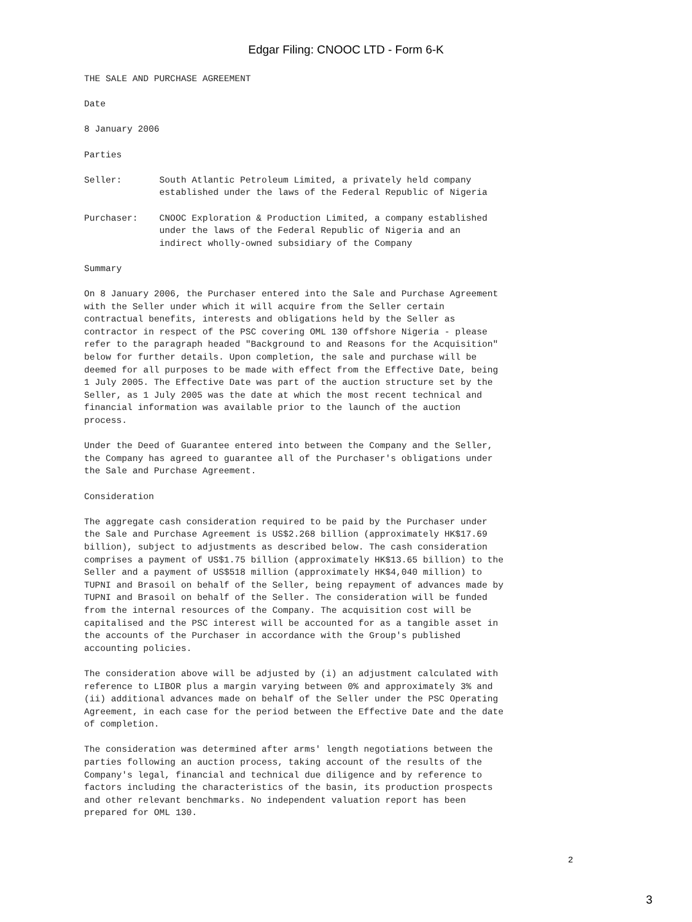Edgar Filing: CNOOC LTD - Form 6-K
THE SALE AND PURCHASE AGREEMENT
Date
8 January 2006
Parties
Seller:       South Atlantic Petroleum Limited, a privately held company
              established under the laws of the Federal Republic of Nigeria
Purchaser:    CNOOC Exploration & Production Limited, a company established
              under the laws of the Federal Republic of Nigeria and an
              indirect wholly-owned subsidiary of the Company
Summary
On 8 January 2006, the Purchaser entered into the Sale and Purchase Agreement
with the Seller under which it will acquire from the Seller certain
contractual benefits, interests and obligations held by the Seller as
contractor in respect of the PSC covering OML 130 offshore Nigeria - please
refer to the paragraph headed "Background to and Reasons for the Acquisition"
below for further details. Upon completion, the sale and purchase will be
deemed for all purposes to be made with effect from the Effective Date, being
1 July 2005. The Effective Date was part of the auction structure set by the
Seller, as 1 July 2005 was the date at which the most recent technical and
financial information was available prior to the launch of the auction
process.
Under the Deed of Guarantee entered into between the Company and the Seller,
the Company has agreed to guarantee all of the Purchaser's obligations under
the Sale and Purchase Agreement.
Consideration
The aggregate cash consideration required to be paid by the Purchaser under
the Sale and Purchase Agreement is US$2.268 billion (approximately HK$17.69
billion), subject to adjustments as described below. The cash consideration
comprises a payment of US$1.75 billion (approximately HK$13.65 billion) to the
Seller and a payment of US$518 million (approximately HK$4,040 million) to
TUPNI and Brasoil on behalf of the Seller, being repayment of advances made by
TUPNI and Brasoil on behalf of the Seller. The consideration will be funded
from the internal resources of the Company. The acquisition cost will be
capitalised and the PSC interest will be accounted for as a tangible asset in
the accounts of the Purchaser in accordance with the Group's published
accounting policies.
The consideration above will be adjusted by (i) an adjustment calculated with
reference to LIBOR plus a margin varying between 0% and approximately 3% and
(ii) additional advances made on behalf of the Seller under the PSC Operating
Agreement, in each case for the period between the Effective Date and the date
of completion.
The consideration was determined after arms' length negotiations between the
parties following an auction process, taking account of the results of the
Company's legal, financial and technical due diligence and by reference to
factors including the characteristics of the basin, its production prospects
and other relevant benchmarks. No independent valuation report has been
prepared for OML 130.
2
3